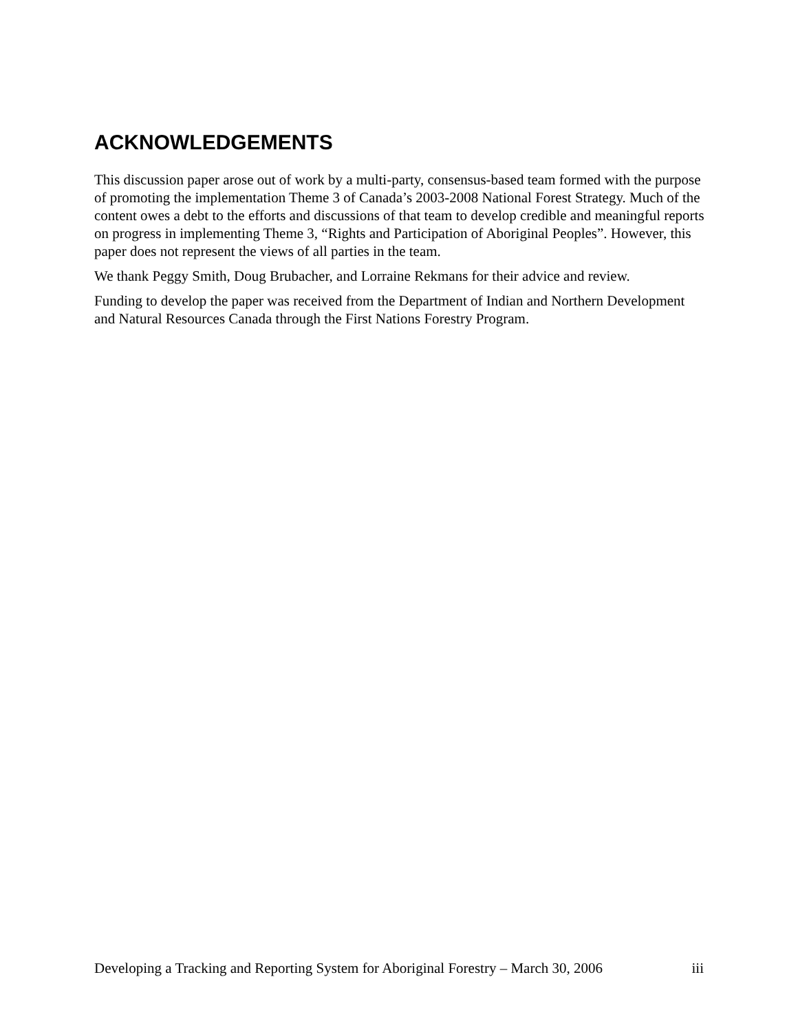ACKNOWLEDGEMENTS
This discussion paper arose out of work by a multi-party, consensus-based team formed with the purpose of promoting the implementation Theme 3 of Canada’s 2003-2008 National Forest Strategy. Much of the content owes a debt to the efforts and discussions of that team to develop credible and meaningful reports on progress in implementing Theme 3, “Rights and Participation of Aboriginal Peoples”. However, this paper does not represent the views of all parties in the team.
We thank Peggy Smith, Doug Brubacher, and Lorraine Rekmans for their advice and review.
Funding to develop the paper was received from the Department of Indian and Northern Development and Natural Resources Canada through the First Nations Forestry Program.
Developing a Tracking and Reporting System for Aboriginal Forestry – March 30, 2006 iii